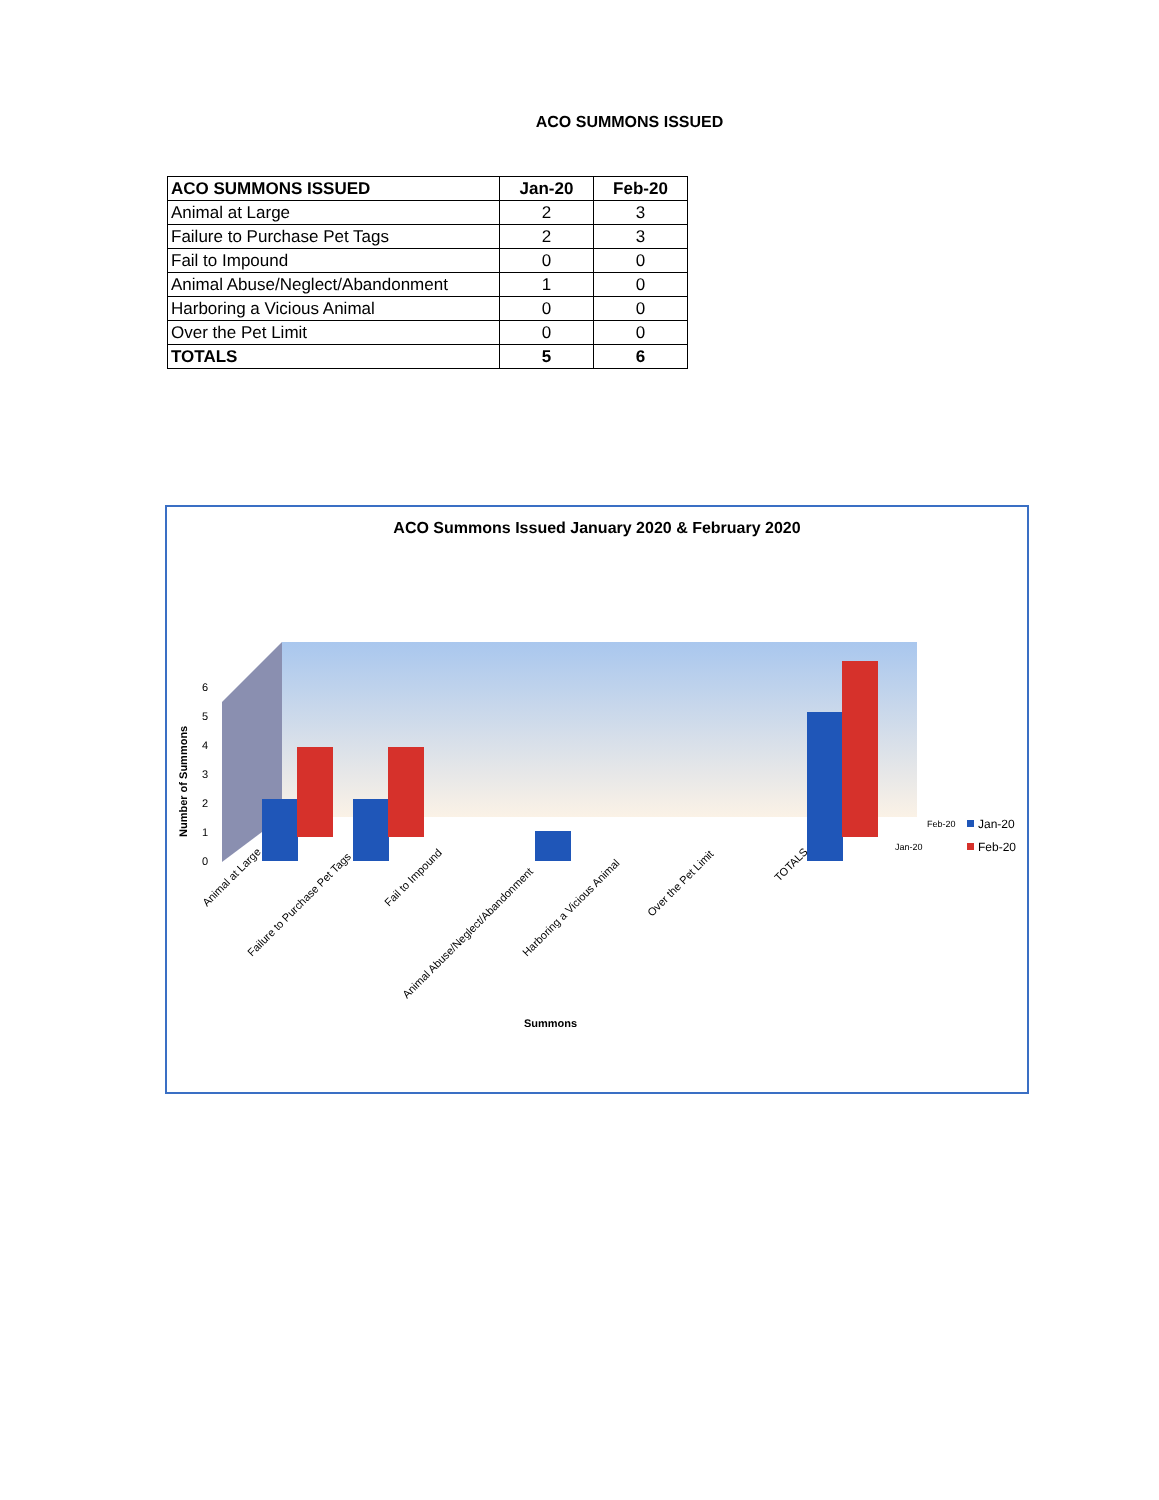ACO SUMMONS ISSUED
| ACO SUMMONS ISSUED | Jan-20 | Feb-20 |
| --- | --- | --- |
| Animal at Large | 2 | 3 |
| Failure to Purchase Pet Tags | 2 | 3 |
| Fail to Impound | 0 | 0 |
| Animal Abuse/Neglect/Abandonment | 1 | 0 |
| Harboring a Vicious Animal | 0 | 0 |
| Over the Pet Limit | 0 | 0 |
| TOTALS | 5 | 6 |
ACO Summons Issued January 2020 & February 2020
0
1
2
3
4
5
6
Number of Summons
Animal at Large
Failure to Purchase Pet Tags
Fail to Impound
Animal Abuse/Neglect/Abandonment
Harboring a Vicious Animal
Over the Pet Limit
TOTALS
Feb-20
Jan-20
Jan-20
Feb-20
Summons